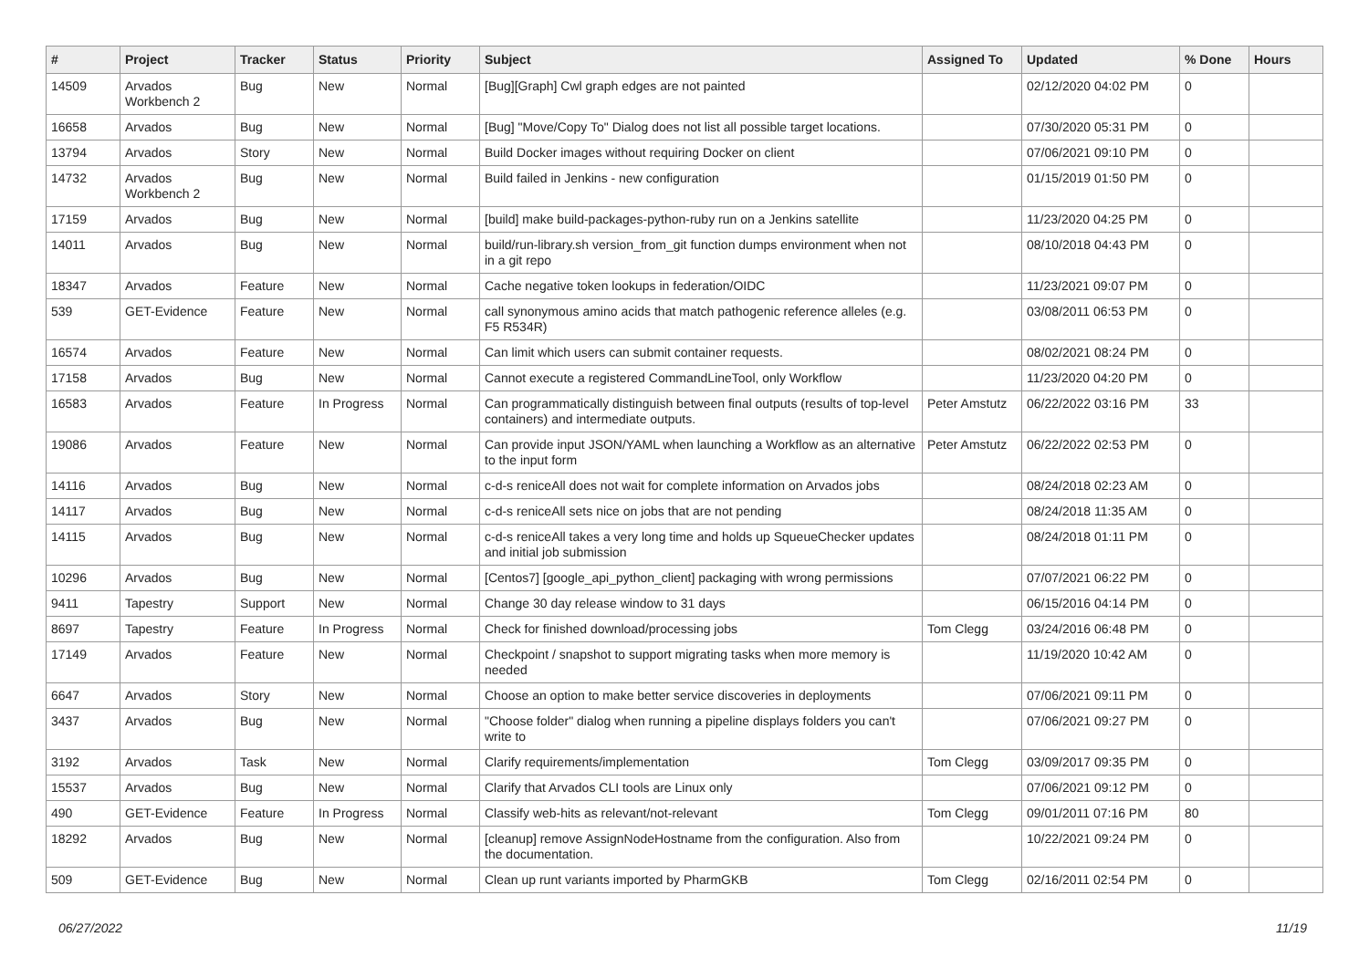| # | Project | Tracker | Status | Priority | Subject | Assigned To | Updated | % Done | Hours |
| --- | --- | --- | --- | --- | --- | --- | --- | --- | --- |
| 14509 | Arvados Workbench 2 | Bug | New | Normal | [Bug][Graph] Cwl graph edges are not painted | | 02/12/2020 04:02 PM | 0 | |
| 16658 | Arvados | Bug | New | Normal | [Bug] "Move/Copy To" Dialog does not list all possible target locations. | | 07/30/2020 05:31 PM | 0 | |
| 13794 | Arvados | Story | New | Normal | Build Docker images without requiring Docker on client | | 07/06/2021 09:10 PM | 0 | |
| 14732 | Arvados Workbench 2 | Bug | New | Normal | Build failed in Jenkins - new configuration | | 01/15/2019 01:50 PM | 0 | |
| 17159 | Arvados | Bug | New | Normal | [build] make build-packages-python-ruby run on a Jenkins satellite | | 11/23/2020 04:25 PM | 0 | |
| 14011 | Arvados | Bug | New | Normal | build/run-library.sh version_from_git function dumps environment when not in a git repo | | 08/10/2018 04:43 PM | 0 | |
| 18347 | Arvados | Feature | New | Normal | Cache negative token lookups in federation/OIDC | | 11/23/2021 09:07 PM | 0 | |
| 539 | GET-Evidence | Feature | New | Normal | call synonymous amino acids that match pathogenic reference alleles (e.g. F5 R534R) | | 03/08/2011 06:53 PM | 0 | |
| 16574 | Arvados | Feature | New | Normal | Can limit which users can submit container requests. | | 08/02/2021 08:24 PM | 0 | |
| 17158 | Arvados | Bug | New | Normal | Cannot execute a registered CommandLineTool, only Workflow | | 11/23/2020 04:20 PM | 0 | |
| 16583 | Arvados | Feature | In Progress | Normal | Can programmatically distinguish between final outputs (results of top-level containers) and intermediate outputs. | Peter Amstutz | 06/22/2022 03:16 PM | 33 | |
| 19086 | Arvados | Feature | New | Normal | Can provide input JSON/YAML when launching a Workflow as an alternative to the input form | Peter Amstutz | 06/22/2022 02:53 PM | 0 | |
| 14116 | Arvados | Bug | New | Normal | c-d-s reniceAll does not wait for complete information on Arvados jobs | | 08/24/2018 02:23 AM | 0 | |
| 14117 | Arvados | Bug | New | Normal | c-d-s reniceAll sets nice on jobs that are not pending | | 08/24/2018 11:35 AM | 0 | |
| 14115 | Arvados | Bug | New | Normal | c-d-s reniceAll takes a very long time and holds up SqueueChecker updates and initial job submission | | 08/24/2018 01:11 PM | 0 | |
| 10296 | Arvados | Bug | New | Normal | [Centos7] [google_api_python_client] packaging with wrong permissions | | 07/07/2021 06:22 PM | 0 | |
| 9411 | Tapestry | Support | New | Normal | Change 30 day release window to 31 days | | 06/15/2016 04:14 PM | 0 | |
| 8697 | Tapestry | Feature | In Progress | Normal | Check for finished download/processing jobs | Tom Clegg | 03/24/2016 06:48 PM | 0 | |
| 17149 | Arvados | Feature | New | Normal | Checkpoint / snapshot to support migrating tasks when more memory is needed | | 11/19/2020 10:42 AM | 0 | |
| 6647 | Arvados | Story | New | Normal | Choose an option to make better service discoveries in deployments | | 07/06/2021 09:11 PM | 0 | |
| 3437 | Arvados | Bug | New | Normal | "Choose folder" dialog when running a pipeline displays folders you can't write to | | 07/06/2021 09:27 PM | 0 | |
| 3192 | Arvados | Task | New | Normal | Clarify requirements/implementation | Tom Clegg | 03/09/2017 09:35 PM | 0 | |
| 15537 | Arvados | Bug | New | Normal | Clarify that Arvados CLI tools are Linux only | | 07/06/2021 09:12 PM | 0 | |
| 490 | GET-Evidence | Feature | In Progress | Normal | Classify web-hits as relevant/not-relevant | Tom Clegg | 09/01/2011 07:16 PM | 80 | |
| 18292 | Arvados | Bug | New | Normal | [cleanup] remove AssignNodeHostname from the configuration. Also from the documentation. | | 10/22/2021 09:24 PM | 0 | |
| 509 | GET-Evidence | Bug | New | Normal | Clean up runt variants imported by PharmGKB | Tom Clegg | 02/16/2011 02:54 PM | 0 | |
06/27/2022 11/19